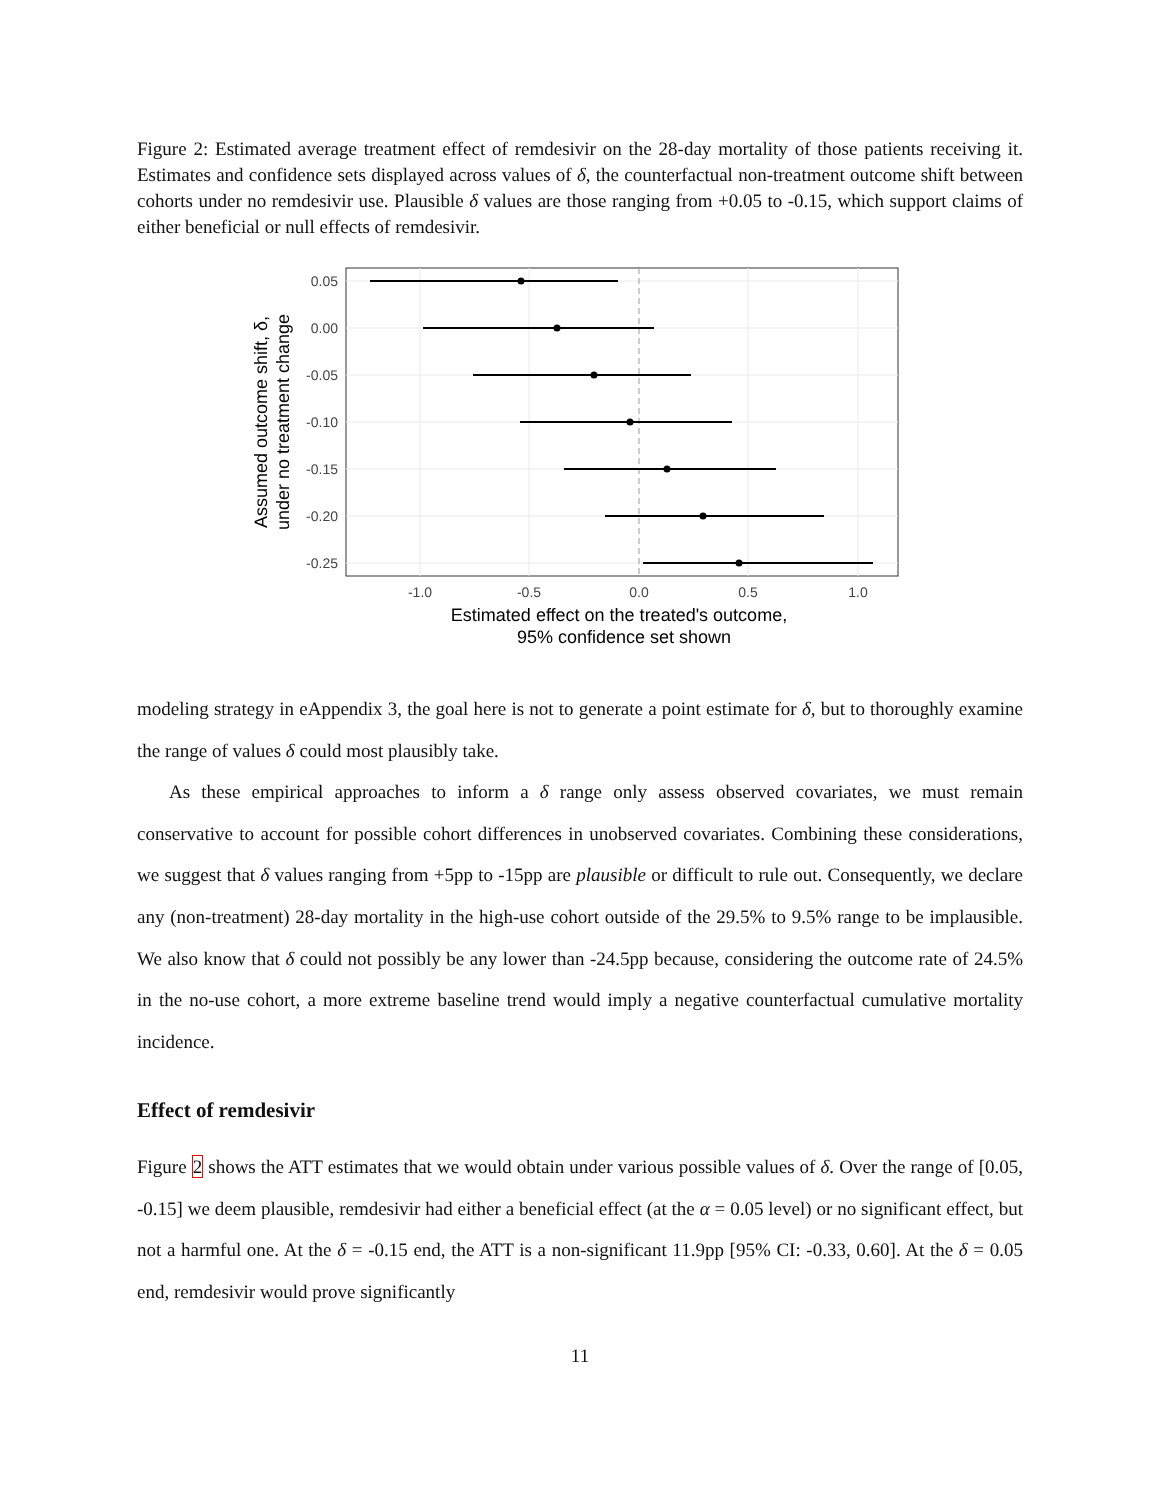Figure 2: Estimated average treatment effect of remdesivir on the 28-day mortality of those patients receiving it. Estimates and confidence sets displayed across values of δ, the counterfactual non-treatment outcome shift between cohorts under no remdesivir use. Plausible δ values are those ranging from +0.05 to -0.15, which support claims of either beneficial or null effects of remdesivir.
0.05
0.00
-0.05
-0.10
-0.15
-0.20
-0.25
-1.0
-0.5
0.0
0.5
1.0
Estimated effect on the treated's outcome,
95% confidence set shown
Assumed outcome shift, δ,
under no treatment change
modeling strategy in eAppendix 3, the goal here is not to generate a point estimate for δ, but to thoroughly examine the range of values δ could most plausibly take.
As these empirical approaches to inform a δ range only assess observed covariates, we must remain conservative to account for possible cohort differences in unobserved covariates. Combining these considerations, we suggest that δ values ranging from +5pp to -15pp are plausible or difficult to rule out. Consequently, we declare any (non-treatment) 28-day mortality in the high-use cohort outside of the 29.5% to 9.5% range to be implausible. We also know that δ could not possibly be any lower than -24.5pp because, considering the outcome rate of 24.5% in the no-use cohort, a more extreme baseline trend would imply a negative counterfactual cumulative mortality incidence.
Effect of remdesivir
Figure 2 shows the ATT estimates that we would obtain under various possible values of δ. Over the range of [0.05, -0.15] we deem plausible, remdesivir had either a beneficial effect (at the α = 0.05 level) or no significant effect, but not a harmful one. At the δ = -0.15 end, the ATT is a non-significant 11.9pp [95% CI: -0.33, 0.60]. At the δ = 0.05 end, remdesivir would prove significantly
11